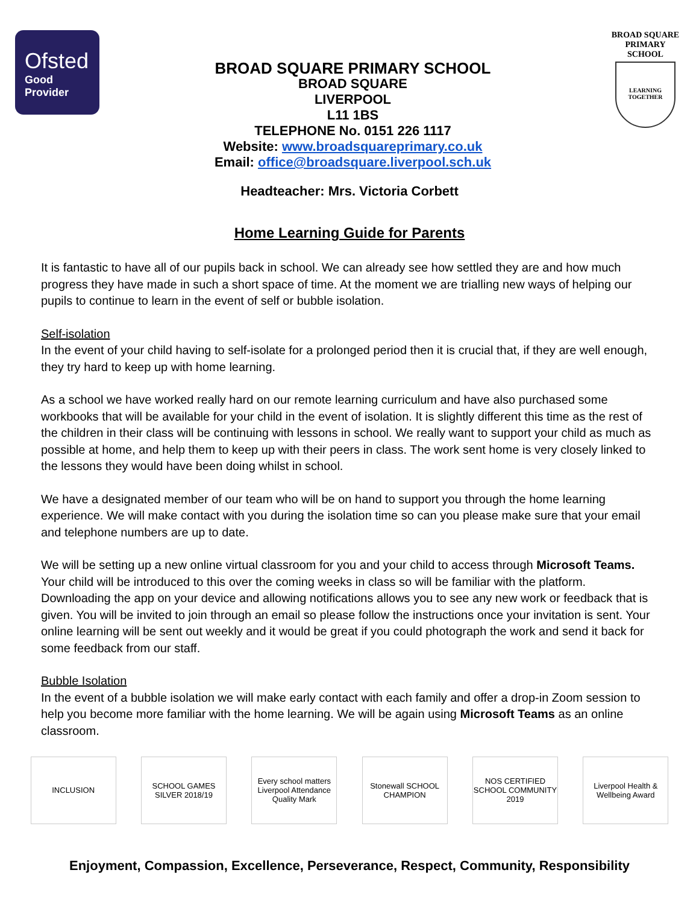Ofsted
Good
Provider
BROAD SQUARE PRIMARY SCHOOL
BROAD SQUARE
LIVERPOOL
L11 1BS
TELEPHONE No. 0151 226 1117
Website: www.broadsquareprimary.co.uk
Email: office@broadsquare.liverpool.sch.uk
BROAD SQUARE
PRIMARY SCHOOL
LEARNING TOGETHER
Headteacher: Mrs. Victoria Corbett
Home Learning Guide for Parents
It is fantastic to have all of our pupils back in school. We can already see how settled they are and how much progress they have made in such a short space of time. At the moment we are trialling new ways of helping our pupils to continue to learn in the event of self or bubble isolation.
Self-isolation
In the event of your child having to self-isolate for a prolonged period then it is crucial that, if they are well enough, they try hard to keep up with home learning.
As a school we have worked really hard on our remote learning curriculum and have also purchased some workbooks that will be available for your child in the event of isolation. It is slightly different this time as the rest of the children in their class will be continuing with lessons in school. We really want to support your child as much as possible at home, and help them to keep up with their peers in class. The work sent home is very closely linked to the lessons they would have been doing whilst in school.
We have a designated member of our team who will be on hand to support you through the home learning experience. We will make contact with you during the isolation time so can you please make sure that your email and telephone numbers are up to date.
We will be setting up a new online virtual classroom for you and your child to access through Microsoft Teams. Your child will be introduced to this over the coming weeks in class so will be familiar with the platform. Downloading the app on your device and allowing notifications allows you to see any new work or feedback that is given. You will be invited to join through an email so please follow the instructions once your invitation is sent. Your online learning will be sent out weekly and it would be great if you could photograph the work and send it back for some feedback from our staff.
Bubble Isolation
In the event of a bubble isolation we will make early contact with each family and offer a drop-in Zoom session to help you become more familiar with the home learning. We will be again using Microsoft Teams as an online classroom.
INCLUSION
SCHOOL GAMES SILVER 2018/19
Every school matters Liverpool Attendance Quality Mark
Stonewall SCHOOL CHAMPION
NOS CERTIFIED SCHOOL COMMUNITY 2019
Liverpool Health & Wellbeing Award
Enjoyment, Compassion, Excellence, Perseverance, Respect, Community, Responsibility